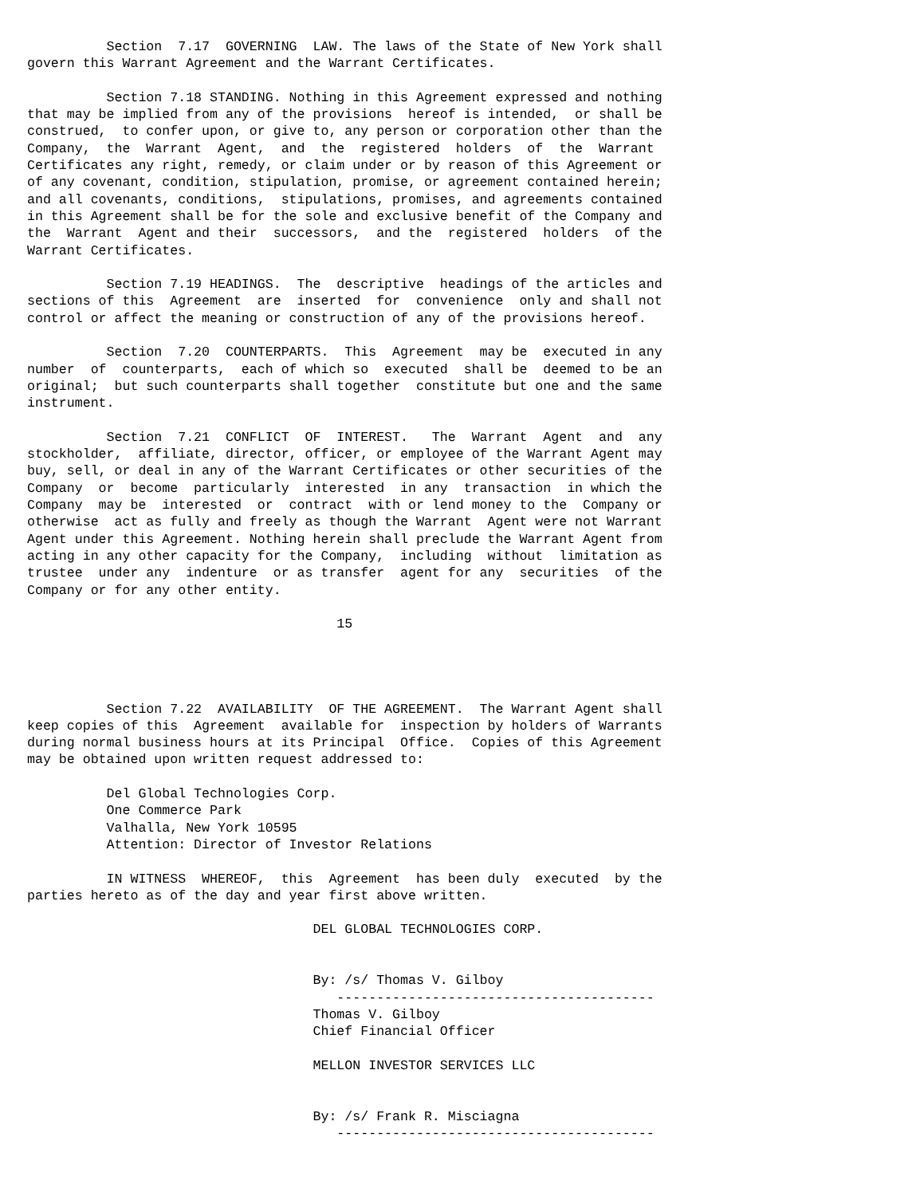Section  7.17  GOVERNING  LAW. The laws of the State of New York shall
govern this Warrant Agreement and the Warrant Certificates.

          Section 7.18 STANDING. Nothing in this Agreement expressed and nothing
that may be implied from any of the provisions  hereof is intended,  or shall be
construed,  to confer upon, or give to, any person or corporation other than the
Company,  the  Warrant  Agent,  and  the  registered  holders  of  the  Warrant
Certificates any right, remedy, or claim under or by reason of this Agreement or
of any covenant, condition, stipulation, promise, or agreement contained herein;
and all covenants, conditions,  stipulations, promises, and agreements contained
in this Agreement shall be for the sole and exclusive benefit of the Company and
the  Warrant  Agent and their  successors,  and the  registered  holders  of the
Warrant Certificates.

          Section 7.19 HEADINGS.  The  descriptive  headings of the articles and
sections of this  Agreement  are  inserted  for  convenience  only and shall not
control or affect the meaning or construction of any of the provisions hereof.

          Section  7.20  COUNTERPARTS.  This  Agreement  may be  executed in any
number  of  counterparts,  each of which so  executed  shall be  deemed to be an
original;  but such counterparts shall together  constitute but one and the same
instrument.

          Section  7.21  CONFLICT  OF  INTEREST.   The  Warrant  Agent  and  any
stockholder,  affiliate, director, officer, or employee of the Warrant Agent may
buy, sell, or deal in any of the Warrant Certificates or other securities of the
Company  or  become  particularly  interested  in any  transaction  in which the
Company  may be  interested  or  contract  with or lend money to the  Company or
otherwise  act as fully and freely as though the Warrant  Agent were not Warrant
Agent under this Agreement. Nothing herein shall preclude the Warrant Agent from
acting in any other capacity for the Company,  including  without  limitation as
trustee  under any  indenture  or as transfer  agent for any  securities  of the
Company or for any other entity.

                                       15




          Section 7.22  AVAILABILITY  OF THE AGREEMENT.  The Warrant Agent shall
keep copies of this  Agreement  available for  inspection by holders of Warrants
during normal business hours at its Principal  Office.  Copies of this Agreement
may be obtained upon written request addressed to:

          Del Global Technologies Corp.
          One Commerce Park
          Valhalla, New York 10595
          Attention: Director of Investor Relations

          IN WITNESS  WHEREOF,  this  Agreement  has been duly  executed  by the
parties hereto as of the day and year first above written.

                                    DEL GLOBAL TECHNOLOGIES CORP.


                                    By: /s/ Thomas V. Gilboy
                                       ----------------------------------------
                                    Thomas V. Gilboy
                                    Chief Financial Officer

                                    MELLON INVESTOR SERVICES LLC


                                    By: /s/ Frank R. Misciagna
                                       ----------------------------------------